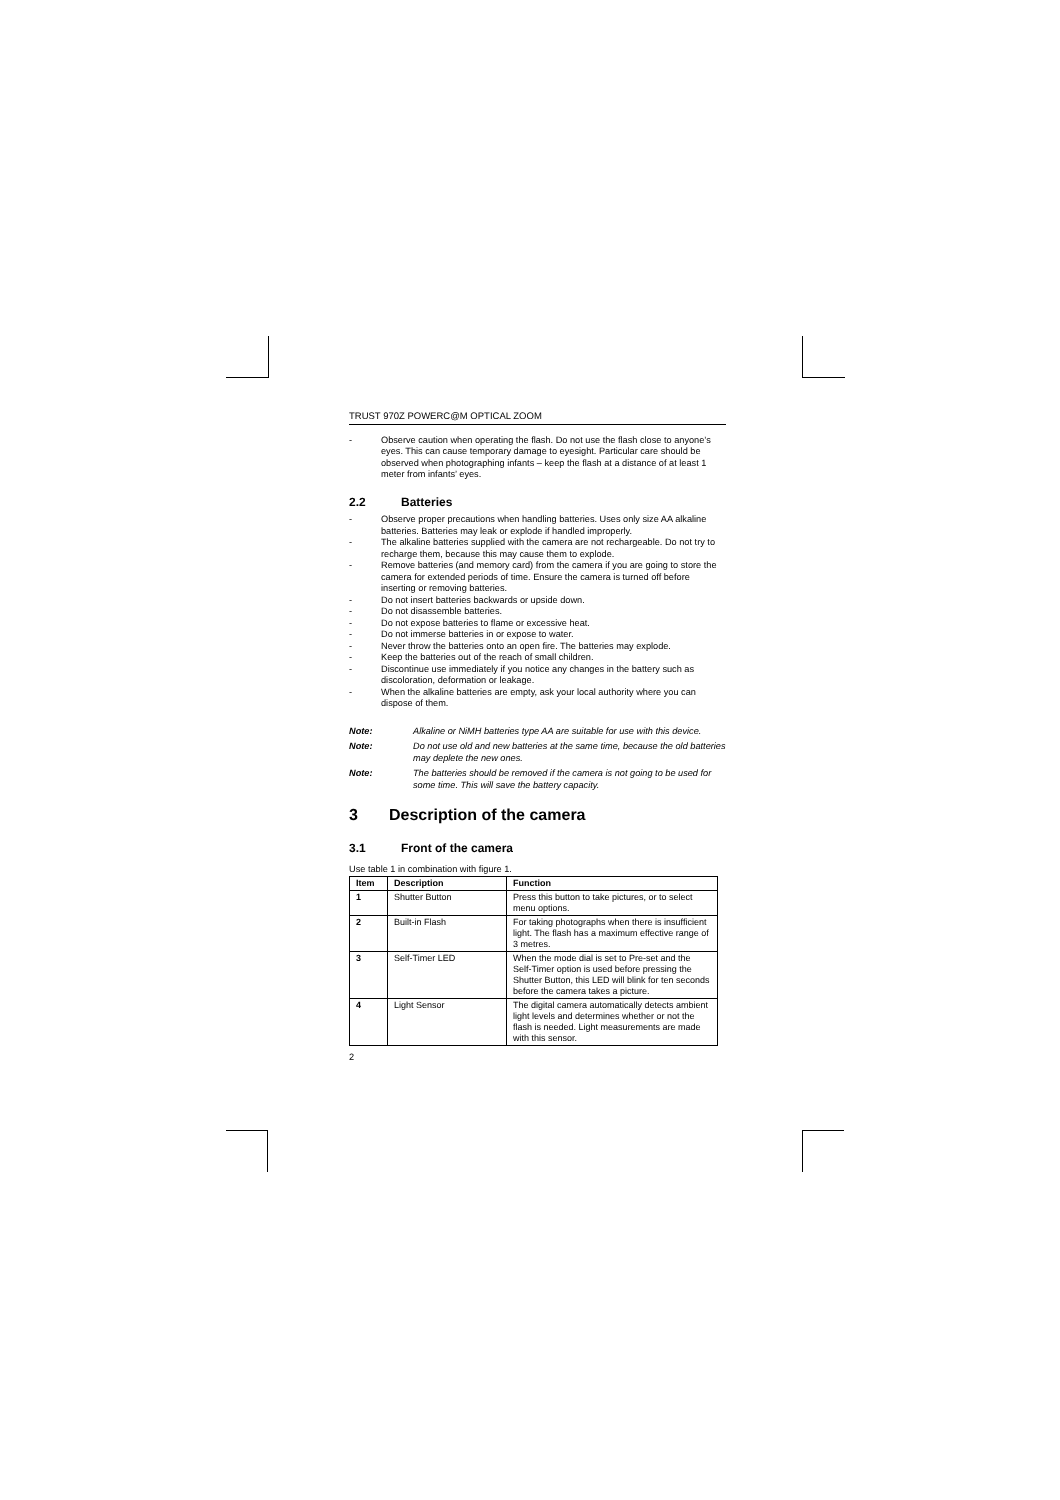TRUST 970Z POWERC@M OPTICAL ZOOM
- Observe caution when operating the flash. Do not use the flash close to anyone’s eyes. This can cause temporary damage to eyesight. Particular care should be observed when photographing infants – keep the flash at a distance of at least 1 meter from infants’ eyes.
2.2 Batteries
- Observe proper precautions when handling batteries. Uses only size AA alkaline batteries. Batteries may leak or explode if handled improperly.
- The alkaline batteries supplied with the camera are not rechargeable. Do not try to recharge them, because this may cause them to explode.
- Remove batteries (and memory card) from the camera if you are going to store the camera for extended periods of time. Ensure the camera is turned off before inserting or removing batteries.
- Do not insert batteries backwards or upside down.
- Do not disassemble batteries.
- Do not expose batteries to flame or excessive heat.
- Do not immerse batteries in or expose to water.
- Never throw the batteries onto an open fire. The batteries may explode.
- Keep the batteries out of the reach of small children.
- Discontinue use immediately if you notice any changes in the battery such as discoloration, deformation or leakage.
- When the alkaline batteries are empty, ask your local authority where you can dispose of them.
Note: Alkaline or NiMH batteries type AA are suitable for use with this device.
Note: Do not use old and new batteries at the same time, because the old batteries may deplete the new ones.
Note: The batteries should be removed if the camera is not going to be used for some time. This will save the battery capacity.
3 Description of the camera
3.1 Front of the camera
Use table 1 in combination with figure 1.
| Item | Description | Function |
| --- | --- | --- |
| 1 | Shutter Button | Press this button to take pictures, or to select menu options. |
| 2 | Built-in Flash | For taking photographs when there is insufficient light. The flash has a maximum effective range of 3 metres. |
| 3 | Self-Timer LED | When the mode dial is set to Pre-set and the Self-Timer option is used before pressing the Shutter Button, this LED will blink for ten seconds before the camera takes a picture. |
| 4 | Light Sensor | The digital camera automatically detects ambient light levels and determines whether or not the flash is needed. Light measurements are made with this sensor. |
2